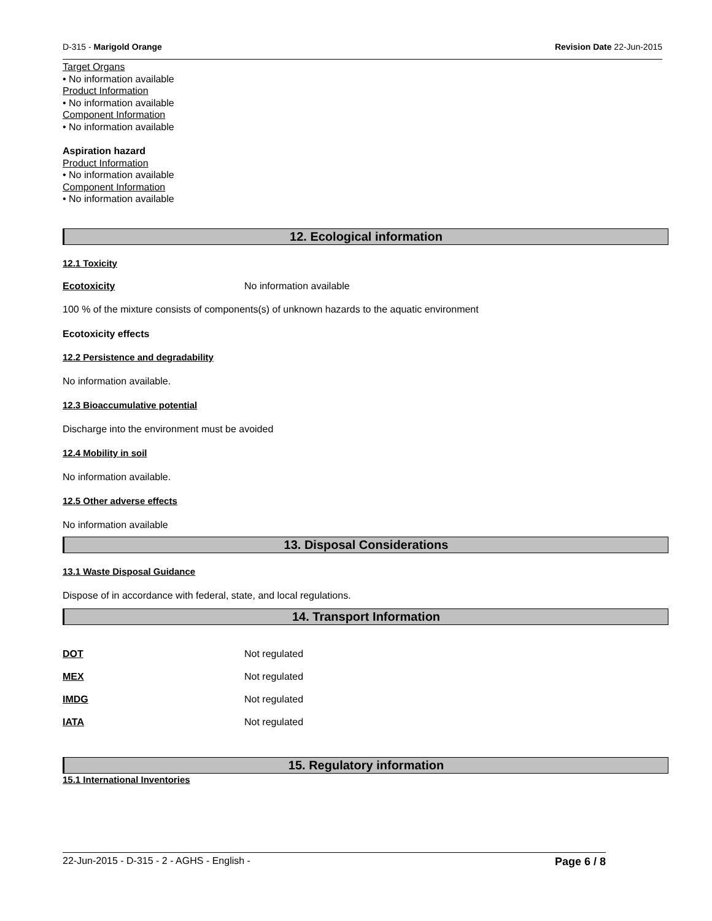D-315 - Marigold Orange Revision Date 22-Jun-2015
Target Organs
• No information available
Product Information
• No information available
Component Information
• No information available
Aspiration hazard
Product Information
• No information available
Component Information
• No information available
12. Ecological information
12.1 Toxicity
Ecotoxicity No information available
100 % of the mixture consists of components(s) of unknown hazards to the aquatic environment
Ecotoxicity effects
12.2 Persistence and degradability
No information available.
12.3 Bioaccumulative potential
Discharge into the environment must be avoided
12.4 Mobility in soil
No information available.
12.5 Other adverse effects
No information available
13. Disposal Considerations
13.1 Waste Disposal Guidance
Dispose of in accordance with federal, state, and local regulations.
14. Transport Information
DOT Not regulated
MEX Not regulated
IMDG Not regulated
IATA Not regulated
15. Regulatory information
15.1 International Inventories
22-Jun-2015 - D-315 - 2 - AGHS - English - Page 6 / 8